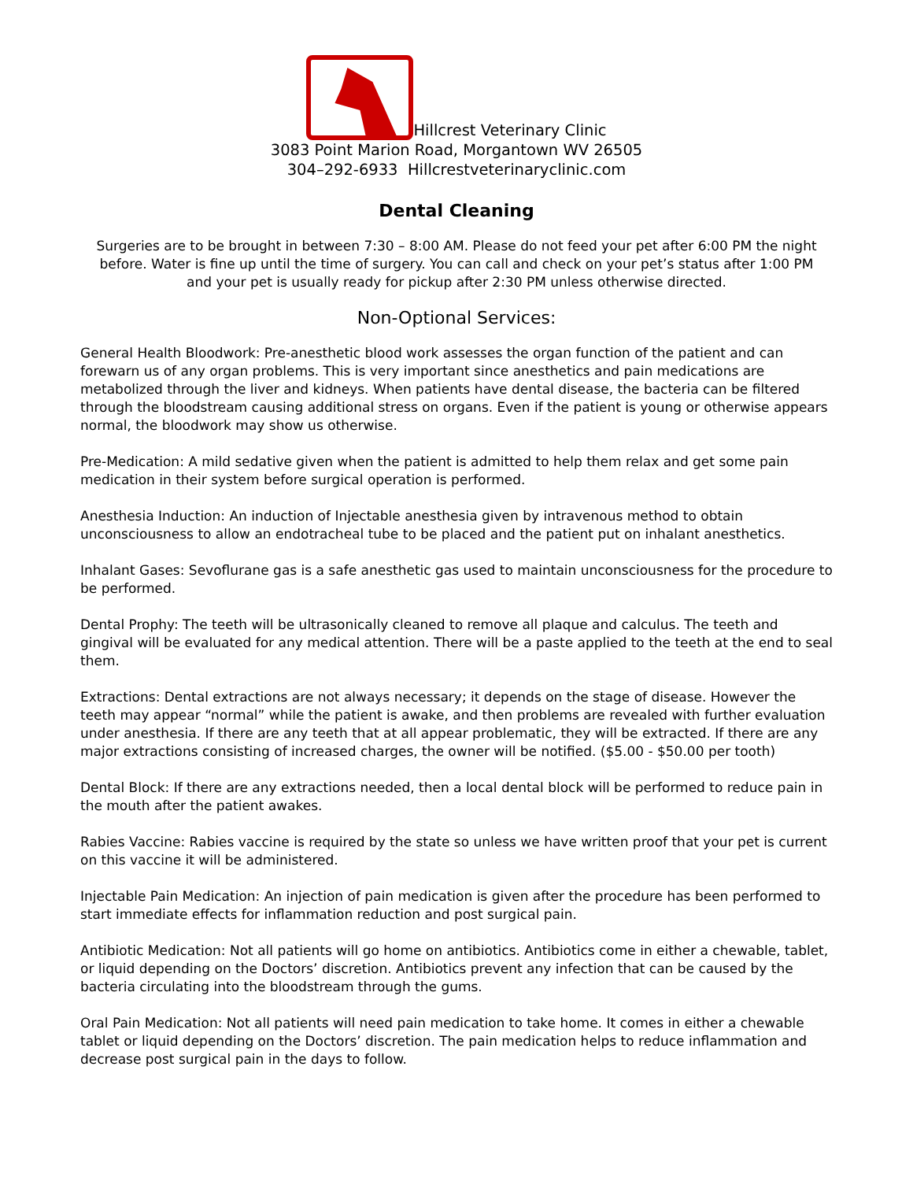Hillcrest Veterinary Clinic
3083 Point Marion Road, Morgantown WV 26505
304–292-6933 Hillcrestveterinaryclinic.com
Dental Cleaning
Surgeries are to be brought in between 7:30 – 8:00 AM. Please do not feed your pet after 6:00 PM the night before. Water is fine up until the time of surgery. You can call and check on your pet’s status after 1:00 PM and your pet is usually ready for pickup after 2:30 PM unless otherwise directed.
Non-Optional Services:
General Health Bloodwork: Pre-anesthetic blood work assesses the organ function of the patient and can forewarn us of any organ problems. This is very important since anesthetics and pain medications are metabolized through the liver and kidneys. When patients have dental disease, the bacteria can be filtered through the bloodstream causing additional stress on organs. Even if the patient is young or otherwise appears normal, the bloodwork may show us otherwise.
Pre-Medication: A mild sedative given when the patient is admitted to help them relax and get some pain medication in their system before surgical operation is performed.
Anesthesia Induction: An induction of Injectable anesthesia given by intravenous method to obtain unconsciousness to allow an endotracheal tube to be placed and the patient put on inhalant anesthetics.
Inhalant Gases: Sevoflurane gas is a safe anesthetic gas used to maintain unconsciousness for the procedure to be performed.
Dental Prophy: The teeth will be ultrasonically cleaned to remove all plaque and calculus. The teeth and gingival will be evaluated for any medical attention. There will be a paste applied to the teeth at the end to seal them.
Extractions: Dental extractions are not always necessary; it depends on the stage of disease. However the teeth may appear “normal” while the patient is awake, and then problems are revealed with further evaluation under anesthesia. If there are any teeth that at all appear problematic, they will be extracted. If there are any major extractions consisting of increased charges, the owner will be notified. ($5.00 - $50.00 per tooth)
Dental Block: If there are any extractions needed, then a local dental block will be performed to reduce pain in the mouth after the patient awakes.
Rabies Vaccine: Rabies vaccine is required by the state so unless we have written proof that your pet is current on this vaccine it will be administered.
Injectable Pain Medication: An injection of pain medication is given after the procedure has been performed to start immediate effects for inflammation reduction and post surgical pain.
Antibiotic Medication: Not all patients will go home on antibiotics. Antibiotics come in either a chewable, tablet, or liquid depending on the Doctors’ discretion. Antibiotics prevent any infection that can be caused by the bacteria circulating into the bloodstream through the gums.
Oral Pain Medication: Not all patients will need pain medication to take home. It comes in either a chewable tablet or liquid depending on the Doctors’ discretion. The pain medication helps to reduce inflammation and decrease post surgical pain in the days to follow.